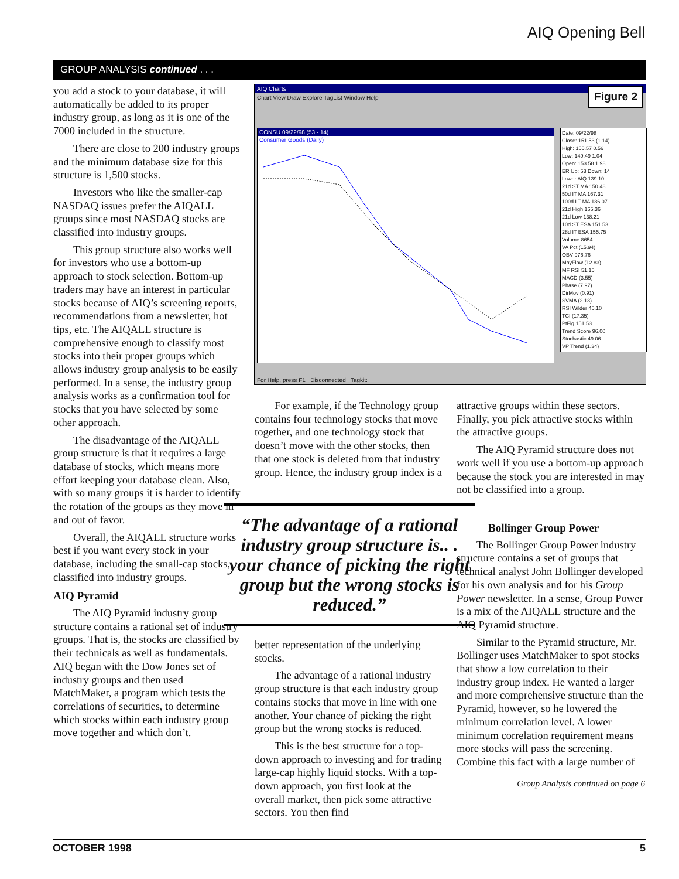AIQ Opening Bell
GROUP ANALYSIS continued . . .
you add a stock to your database, it will automatically be added to its proper industry group, as long as it is one of the 7000 included in the structure.
There are close to 200 industry groups and the minimum database size for this structure is 1,500 stocks.
Investors who like the smaller-cap NASDAQ issues prefer the AIQALL groups since most NASDAQ stocks are classified into industry groups.
This group structure also works well for investors who use a bottom-up approach to stock selection. Bottom-up traders may have an interest in particular stocks because of AIQ’s screening reports, recommendations from a newsletter, hot tips, etc. The AIQALL structure is comprehensive enough to classify most stocks into their proper groups which allows industry group analysis to be easily performed. In a sense, the industry group analysis works as a confirmation tool for stocks that you have selected by some other approach.
The disadvantage of the AIQALL group structure is that it requires a large database of stocks, which means more effort keeping your database clean. Also, with so many groups it is harder to identify the rotation of the groups as they move in and out of favor.
Overall, the AIQALL structure works best if you want every stock in your database, including the small-cap stocks, classified into industry groups.
AIQ Pyramid
The AIQ Pyramid industry group structure contains a rational set of industry groups. That is, the stocks are classified by their technicals as well as fundamentals. AIQ began with the Dow Jones set of industry groups and then used MatchMaker, a program which tests the correlations of securities, to determine which stocks within each industry group move together and which don’t.
AIQ Charts
Chart View Draw Explore TagList Window Help
Figure 2
CONSU 09/22/98 (53 - 14)
Consumer Goods (Daily)
Date: 09/22/98
Close: 151.53 (1.14)
High: 155.57 0.56
Low: 149.49 1.04
Open: 153.58 1.98
ER Up: 53 Down: 14
Lower AIQ 139.10
21d ST MA 150.48
50d IT MA 167.31
100d LT MA 186.07
21d High 165.36
21d Low 138.21
10d ST ESA 151.53
28d IT ESA 155.75
Volume 8654
VA Pct (15.94)
OBV 976.76
MnyFlow (12.83)
MF RSI 51.15
MACD (3.55)
Phase (7.97)
DirMov (0.91)
SVMA (2.13)
RSI Wilder 45.10
TCI (17.35)
PtFig 151.53
Trend Score 96.00
Stochastic 49.06
VP Trend (1.34)
For Help, press F1 Disconnected Tagkit:
For example, if the Technology group contains four technology stocks that move together, and one technology stock that doesn’t move with the other stocks, then that one stock is deleted from that industry group. Hence, the industry group index is a
attractive groups within these sectors. Finally, you pick attractive stocks within the attractive groups.
The AIQ Pyramid structure does not work well if you use a bottom-up approach because the stock you are interested in may not be classified into a group.
“The advantage of a rational industry group structure is.. . your chance of picking the right group but the wrong stocks is reduced.”
better representation of the underlying stocks.
The advantage of a rational industry group structure is that each industry group contains stocks that move in line with one another. Your chance of picking the right group but the wrong stocks is reduced.
This is the best structure for a top-down approach to investing and for trading large-cap highly liquid stocks. With a top-down approach, you first look at the overall market, then pick some attractive sectors. You then find
Bollinger Group Power
The Bollinger Group Power industry structure contains a set of groups that technical analyst John Bollinger developed for his own analysis and for his Group Power newsletter. In a sense, Group Power is a mix of the AIQALL structure and the AIQ Pyramid structure.
Similar to the Pyramid structure, Mr. Bollinger uses MatchMaker to spot stocks that show a low correlation to their industry group index. He wanted a larger and more comprehensive structure than the Pyramid, however, so he lowered the minimum correlation level. A lower minimum correlation requirement means more stocks will pass the screening. Combine this fact with a large number of
Group Analysis continued on page 6
OCTOBER 1998 5